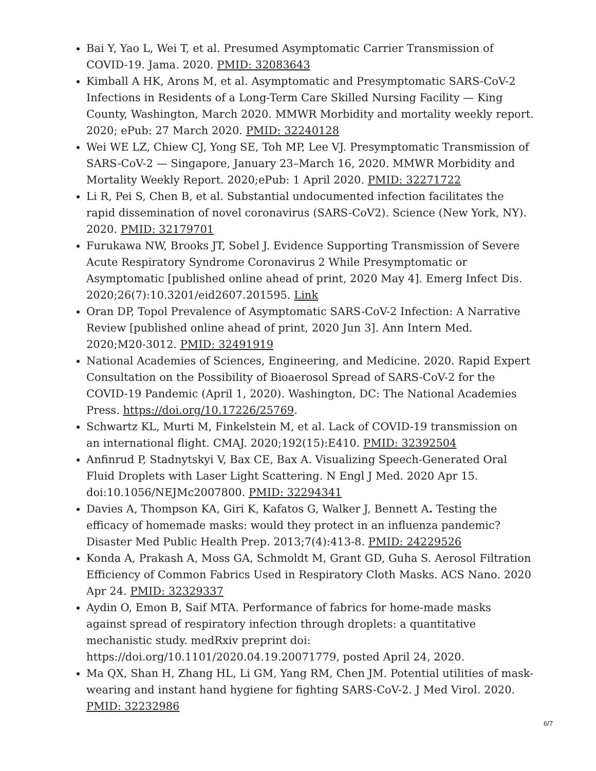Bai Y, Yao L, Wei T, et al. Presumed Asymptomatic Carrier Transmission of COVID-19. Jama. 2020. PMID: 32083643
Kimball A HK, Arons M, et al. Asymptomatic and Presymptomatic SARS-CoV-2 Infections in Residents of a Long-Term Care Skilled Nursing Facility — King County, Washington, March 2020. MMWR Morbidity and mortality weekly report. 2020; ePub: 27 March 2020. PMID: 32240128
Wei WE LZ, Chiew CJ, Yong SE, Toh MP, Lee VJ. Presymptomatic Transmission of SARS-CoV-2 — Singapore, January 23–March 16, 2020. MMWR Morbidity and Mortality Weekly Report. 2020;ePub: 1 April 2020. PMID: 32271722
Li R, Pei S, Chen B, et al. Substantial undocumented infection facilitates the rapid dissemination of novel coronavirus (SARS-CoV2). Science (New York, NY). 2020. PMID: 32179701
Furukawa NW, Brooks JT, Sobel J. Evidence Supporting Transmission of Severe Acute Respiratory Syndrome Coronavirus 2 While Presymptomatic or Asymptomatic [published online ahead of print, 2020 May 4]. Emerg Infect Dis. 2020;26(7):10.3201/eid2607.201595. Link
Oran DP, Topol Prevalence of Asymptomatic SARS-CoV-2 Infection: A Narrative Review [published online ahead of print, 2020 Jun 3]. Ann Intern Med. 2020;M20-3012. PMID: 32491919
National Academies of Sciences, Engineering, and Medicine. 2020. Rapid Expert Consultation on the Possibility of Bioaerosol Spread of SARS-CoV-2 for the COVID-19 Pandemic (April 1, 2020). Washington, DC: The National Academies Press. https://doi.org/10.17226/25769.
Schwartz KL, Murti M, Finkelstein M, et al. Lack of COVID-19 transmission on an international flight. CMAJ. 2020;192(15):E410. PMID: 32392504
Anfinrud P, Stadnytskyi V, Bax CE, Bax A. Visualizing Speech-Generated Oral Fluid Droplets with Laser Light Scattering. N Engl J Med. 2020 Apr 15. doi:10.1056/NEJMc2007800. PMID: 32294341
Davies A, Thompson KA, Giri K, Kafatos G, Walker J, Bennett A. Testing the efficacy of homemade masks: would they protect in an influenza pandemic? Disaster Med Public Health Prep. 2013;7(4):413-8. PMID: 24229526
Konda A, Prakash A, Moss GA, Schmoldt M, Grant GD, Guha S. Aerosol Filtration Efficiency of Common Fabrics Used in Respiratory Cloth Masks. ACS Nano. 2020 Apr 24. PMID: 32329337
Aydin O, Emon B, Saif MTA. Performance of fabrics for home-made masks against spread of respiratory infection through droplets: a quantitative mechanistic study. medRxiv preprint doi: https://doi.org/10.1101/2020.04.19.20071779, posted April 24, 2020.
Ma QX, Shan H, Zhang HL, Li GM, Yang RM, Chen JM. Potential utilities of mask-wearing and instant hand hygiene for fighting SARS-CoV-2. J Med Virol. 2020. PMID: 32232986
6/7